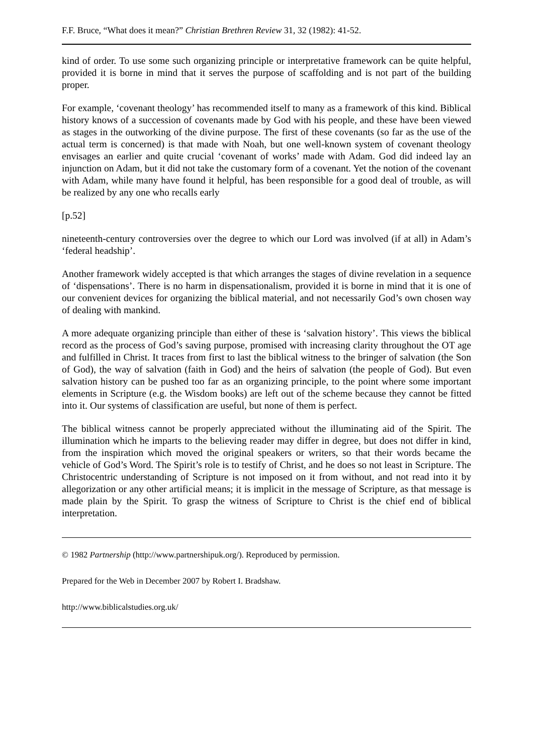F.F. Bruce, “What does it mean?” Christian Brethren Review 31, 32 (1982): 41-52.
kind of order. To use some such organizing principle or interpretative framework can be quite helpful, provided it is borne in mind that it serves the purpose of scaffolding and is not part of the building proper.
For example, ‘covenant theology’ has recommended itself to many as a framework of this kind. Biblical history knows of a succession of covenants made by God with his people, and these have been viewed as stages in the outworking of the divine purpose. The first of these covenants (so far as the use of the actual term is concerned) is that made with Noah, but one well-known system of covenant theology envisages an earlier and quite crucial ‘covenant of works’ made with Adam. God did indeed lay an injunction on Adam, but it did not take the customary form of a covenant. Yet the notion of the covenant with Adam, while many have found it helpful, has been responsible for a good deal of trouble, as will be realized by any one who recalls early
[p.52]
nineteenth-century controversies over the degree to which our Lord was involved (if at all) in Adam’s ‘federal headship’.
Another framework widely accepted is that which arranges the stages of divine revelation in a sequence of ‘dispensations’. There is no harm in dispensationalism, provided it is borne in mind that it is one of our convenient devices for organizing the biblical material, and not necessarily God’s own chosen way of dealing with mankind.
A more adequate organizing principle than either of these is ‘salvation history’. This views the biblical record as the process of God’s saving purpose, promised with increasing clarity throughout the OT age and fulfilled in Christ. It traces from first to last the biblical witness to the bringer of salvation (the Son of God), the way of salvation (faith in God) and the heirs of salvation (the people of God). But even salvation history can be pushed too far as an organizing principle, to the point where some important elements in Scripture (e.g. the Wisdom books) are left out of the scheme because they cannot be fitted into it. Our systems of classification are useful, but none of them is perfect.
The biblical witness cannot be properly appreciated without the illuminating aid of the Spirit. The illumination which he imparts to the believing reader may differ in degree, but does not differ in kind, from the inspiration which moved the original speakers or writers, so that their words became the vehicle of God’s Word. The Spirit’s role is to testify of Christ, and he does so not least in Scripture. The Christocentric understanding of Scripture is not imposed on it from without, and not read into it by allegorization or any other artificial means; it is implicit in the message of Scripture, as that message is made plain by the Spirit. To grasp the witness of Scripture to Christ is the chief end of biblical interpretation.
© 1982 Partnership (http://www.partnershipuk.org/). Reproduced by permission.
Prepared for the Web in December 2007 by Robert I. Bradshaw.
http://www.biblicalstudies.org.uk/